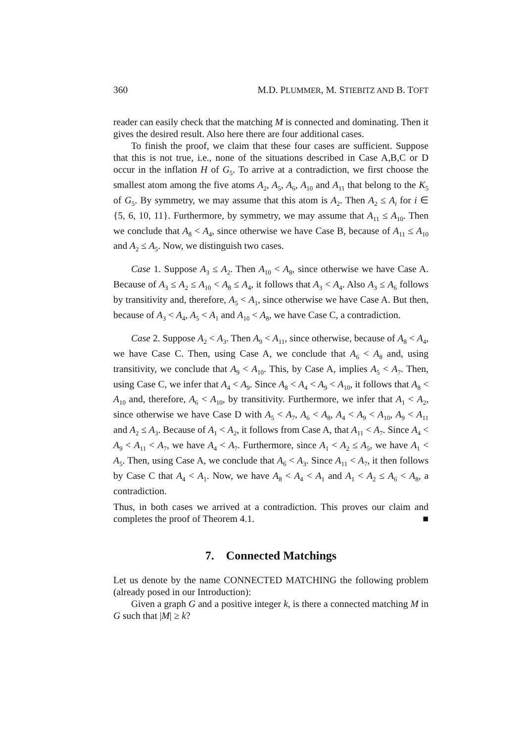360 M.D. PLUMMER, M. STIEBITZ AND B. TOFT
reader can easily check that the matching M is connected and dominating. Then it gives the desired result. Also here there are four additional cases.
To finish the proof, we claim that these four cases are sufficient. Suppose that this is not true, i.e., none of the situations described in Case A,B,C or D occur in the inflation H of G<sub>5</sub>. To arrive at a contradiction, we first choose the smallest atom among the five atoms A<sub>2</sub>, A<sub>5</sub>, A<sub>6</sub>, A<sub>10</sub> and A<sub>11</sub> that belong to the K<sub>5</sub> of G<sub>5</sub>. By symmetry, we may assume that this atom is A<sub>2</sub>. Then A<sub>2</sub> ≤ A<sub>i</sub> for i ∈ {5, 6, 10, 11}. Furthermore, by symmetry, we may assume that A<sub>11</sub> ≤ A<sub>10</sub>. Then we conclude that A<sub>8</sub> < A<sub>4</sub>, since otherwise we have Case B, because of A<sub>11</sub> ≤ A<sub>10</sub> and A<sub>2</sub> ≤ A<sub>5</sub>. Now, we distinguish two cases.
Case 1. Suppose A<sub>3</sub> ≤ A<sub>2</sub>. Then A<sub>10</sub> < A<sub>8</sub>, since otherwise we have Case A. Because of A<sub>3</sub> ≤ A<sub>2</sub> ≤ A<sub>10</sub> < A<sub>8</sub> ≤ A<sub>4</sub>, it follows that A<sub>3</sub> < A<sub>4</sub>. Also A<sub>3</sub> ≤ A<sub>6</sub> follows by transitivity and, therefore, A<sub>5</sub> < A<sub>1</sub>, since otherwise we have Case A. But then, because of A<sub>3</sub> < A<sub>4</sub>, A<sub>5</sub> < A<sub>1</sub> and A<sub>10</sub> < A<sub>8</sub>, we have Case C, a contradiction.
Case 2. Suppose A<sub>2</sub> < A<sub>3</sub>. Then A<sub>9</sub> < A<sub>11</sub>, since otherwise, because of A<sub>8</sub> < A<sub>4</sub>, we have Case C. Then, using Case A, we conclude that A<sub>6</sub> < A<sub>8</sub> and, using transitivity, we conclude that A<sub>9</sub> < A<sub>10</sub>. This, by Case A, implies A<sub>5</sub> < A<sub>7</sub>. Then, using Case C, we infer that A<sub>4</sub> < A<sub>9</sub>. Since A<sub>8</sub> < A<sub>4</sub> < A<sub>9</sub> < A<sub>10</sub>, it follows that A<sub>8</sub> < A<sub>10</sub> and, therefore, A<sub>6</sub> < A<sub>10</sub>, by transitivity. Furthermore, we infer that A<sub>1</sub> < A<sub>2</sub>, since otherwise we have Case D with A<sub>5</sub> < A<sub>7</sub>, A<sub>6</sub> < A<sub>8</sub>, A<sub>4</sub> < A<sub>9</sub> < A<sub>10</sub>, A<sub>9</sub> < A<sub>11</sub> and A<sub>2</sub> ≤ A<sub>3</sub>. Because of A<sub>1</sub> < A<sub>2</sub>, it follows from Case A, that A<sub>11</sub> < A<sub>7</sub>. Since A<sub>4</sub> < A<sub>9</sub> < A<sub>11</sub> < A<sub>7</sub>, we have A<sub>4</sub> < A<sub>7</sub>. Furthermore, since A<sub>1</sub> < A<sub>2</sub> ≤ A<sub>5</sub>, we have A<sub>1</sub> < A<sub>5</sub>. Then, using Case A, we conclude that A<sub>6</sub> < A<sub>3</sub>. Since A<sub>11</sub> < A<sub>7</sub>, it then follows by Case C that A<sub>4</sub> < A<sub>1</sub>. Now, we have A<sub>8</sub> < A<sub>4</sub> < A<sub>1</sub> and A<sub>1</sub> < A<sub>2</sub> ≤ A<sub>6</sub> < A<sub>8</sub>, a contradiction.
Thus, in both cases we arrived at a contradiction. This proves our claim and completes the proof of Theorem 4.1. ■
7. Connected Matchings
Let us denote by the name CONNECTED MATCHING the following problem (already posed in our Introduction):
Given a graph G and a positive integer k, is there a connected matching M in G such that |M| ≥ k?